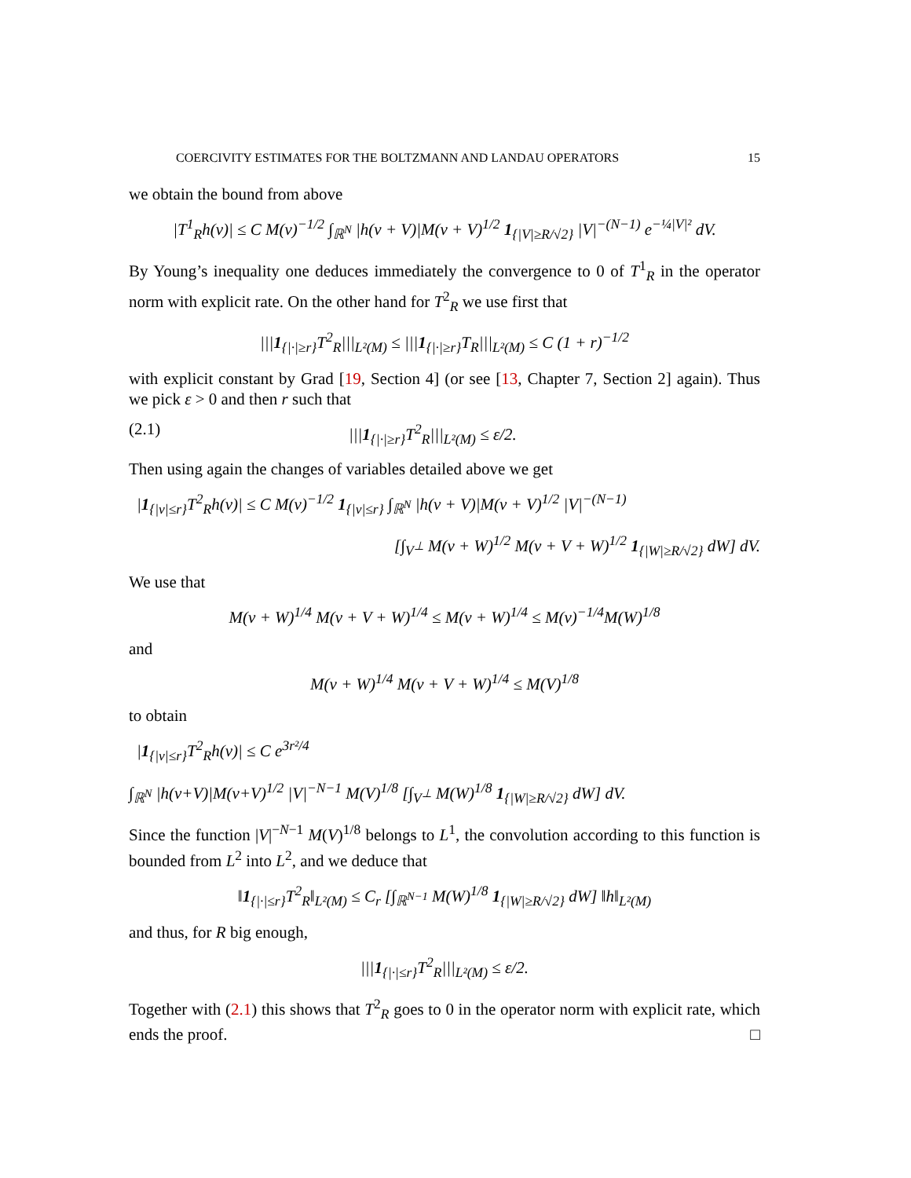COERCIVITY ESTIMATES FOR THE BOLTZMANN AND LANDAU OPERATORS 15
we obtain the bound from above
|T<sup>1</sup><sub>R</sub>h(v)| ≤ C M(v)<sup>−1/2</sup> ∫<sub>ℝ<sup>N</sup></sub> |h(v + V)|M(v + V)<sup>1/2</sup> 1<sub>{|V|≥R/√2}</sub> |V|<sup>−(N−1)</sup> e<sup>−¼|V|²</sup> dV.
By Young’s inequality one deduces immediately the convergence to 0 of T<sup>1</sup><sub>R</sub> in the operator norm with explicit rate. On the other hand for T<sup>2</sup><sub>R</sub> we use first that
|||1<sub>{|·|≥r}</sub>T<sup>2</sup><sub>R</sub>|||<sub>L²(M)</sub> ≤ |||1<sub>{|·|≥r}</sub>T<sub>R</sub>|||<sub>L²(M)</sub> ≤ C (1 + r)<sup>−1/2</sup>
with explicit constant by Grad [19, Section 4] (or see [13, Chapter 7, Section 2] again). Thus we pick ε > 0 and then r such that
(2.1) |||1<sub>{|·|≥r}</sub>T<sup>2</sup><sub>R</sub>|||<sub>L²(M)</sub> ≤ ε/2.
Then using again the changes of variables detailed above we get
|1<sub>{|v|≤r}</sub>T<sup>2</sup><sub>R</sub>h(v)| ≤ C M(v)<sup>−1/2</sup> 1<sub>{|v|≤r}</sub> ∫<sub>ℝ<sup>N</sup></sub> |h(v + V)|M(v + V)<sup>1/2</sup> |V|<sup>−(N−1)</sup>
[∫<sub>V<sup>⊥</sup></sub> M(v + W)<sup>1/2</sup> M(v + V + W)<sup>1/2</sup> 1<sub>{|W|≥R/√2}</sub> dW] dV.
We use that
M(v + W)<sup>1/4</sup> M(v + V + W)<sup>1/4</sup> ≤ M(v + W)<sup>1/4</sup> ≤ M(v)<sup>−1/4</sup>M(W)<sup>1/8</sup>
and
M(v + W)<sup>1/4</sup> M(v + V + W)<sup>1/4</sup> ≤ M(V)<sup>1/8</sup>
to obtain
|1<sub>{|v|≤r}</sub>T<sup>2</sup><sub>R</sub>h(v)| ≤ C e<sup>3r²/4</sup>
∫<sub>ℝ<sup>N</sup></sub> |h(v+V)|M(v+V)<sup>1/2</sup> |V|<sup>−N−1</sup> M(V)<sup>1/8</sup> [∫<sub>V<sup>⊥</sup></sub> M(W)<sup>1/8</sup> 1<sub>{|W|≥R/√2}</sub> dW] dV.
Since the function |V|<sup>−N−1</sup> M(V)<sup>1/8</sup> belongs to L<sup>1</sup>, the convolution according to this function is bounded from L<sup>2</sup> into L<sup>2</sup>, and we deduce that
‖1<sub>{|·|≤r}</sub>T<sup>2</sup><sub>R</sub>‖<sub>L²(M)</sub> ≤ C<sub>r</sub> [∫<sub>ℝ<sup>N−1</sup></sub> M(W)<sup>1/8</sup> 1<sub>{|W|≥R/√2}</sub> dW] ‖h‖<sub>L²(M)</sub>
and thus, for R big enough,
|||1<sub>{|·|≤r}</sub>T<sup>2</sup><sub>R</sub>|||<sub>L²(M)</sub> ≤ ε/2.
Together with (2.1) this shows that T<sup>2</sup><sub>R</sub> goes to 0 in the operator norm with explicit rate, which ends the proof. □